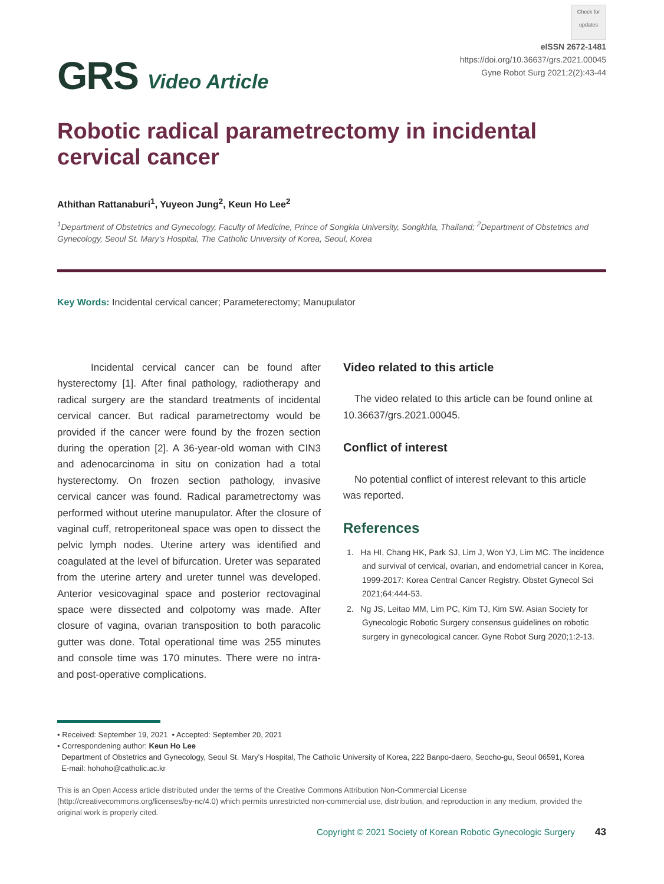GRS Video Article
Check for updates
eISSN 2672-1481
https://doi.org/10.36637/grs.2021.00045
Gyne Robot Surg 2021;2(2):43-44
Robotic radical parametrectomy in incidental cervical cancer
Athithan Rattanaburi<sup>1</sup>, Yuyeon Jung<sup>2</sup>, Keun Ho Lee<sup>2</sup>
<sup>1</sup> Department of Obstetrics and Gynecology, Faculty of Medicine, Prince of Songkla University, Songkhla, Thailand; <sup>2</sup>Department of Obstetrics and Gynecology, Seoul St. Mary's Hospital, The Catholic University of Korea, Seoul, Korea
Key Words: Incidental cervical cancer; Parameterectomy; Manupulator
Incidental cervical cancer can be found after hysterectomy [1]. After final pathology, radiotherapy and radical surgery are the standard treatments of incidental cervical cancer. But radical parametrectomy would be provided if the cancer were found by the frozen section during the operation [2]. A 36-year-old woman with CIN3 and adenocarcinoma in situ on conization had a total hysterectomy. On frozen section pathology, invasive cervical cancer was found. Radical parametrectomy was performed without uterine manupulator. After the closure of vaginal cuff, retroperitoneal space was open to dissect the pelvic lymph nodes. Uterine artery was identified and coagulated at the level of bifurcation. Ureter was separated from the uterine artery and ureter tunnel was developed. Anterior vesicovaginal space and posterior rectovaginal space were dissected and colpotomy was made. After closure of vagina, ovarian transposition to both paracolic gutter was done. Total operational time was 255 minutes and console time was 170 minutes. There were no intra- and post-operative complications.
Video related to this article
The video related to this article can be found online at 10.36637/grs.2021.00045.
Conflict of interest
No potential conflict of interest relevant to this article was reported.
References
1. Ha HI, Chang HK, Park SJ, Lim J, Won YJ, Lim MC. The incidence and survival of cervical, ovarian, and endometrial cancer in Korea, 1999-2017: Korea Central Cancer Registry. Obstet Gynecol Sci 2021;64:444-53.
2. Ng JS, Leitao MM, Lim PC, Kim TJ, Kim SW. Asian Society for Gynecologic Robotic Surgery consensus guidelines on robotic surgery in gynecological cancer. Gyne Robot Surg 2020;1:2-13.
• Received: September 19, 2021 • Accepted: September 20, 2021
• Correspondening author: Keun Ho Lee
Department of Obstetrics and Gynecology, Seoul St. Mary's Hospital, The Catholic University of Korea, 222 Banpo-daero, Seocho-gu, Seoul 06591, Korea
E-mail: hohoho@catholic.ac.kr
This is an Open Access article distributed under the terms of the Creative Commons Attribution Non-Commercial License (http://creativecommons.org/licenses/by-nc/4.0) which permits unrestricted non-commercial use, distribution, and reproduction in any medium, provided the original work is properly cited.
Copyright © 2021 Society of Korean Robotic Gynecologic Surgery 43